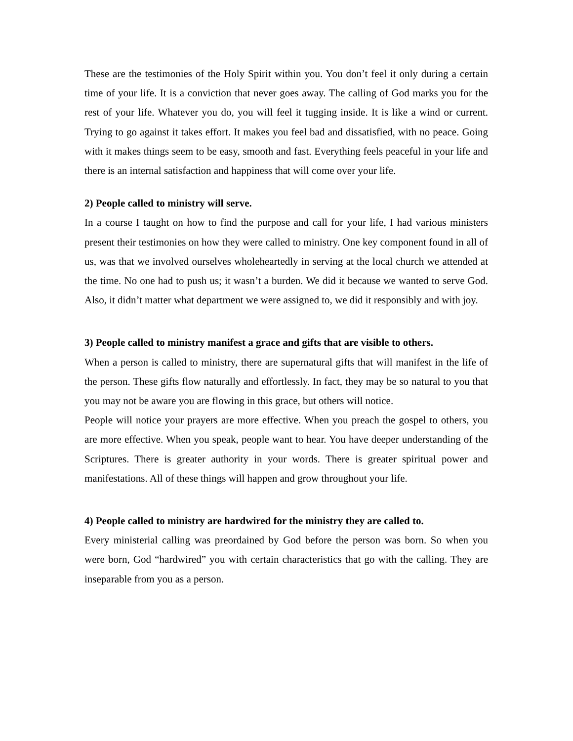These are the testimonies of the Holy Spirit within you. You don’t feel it only during a certain time of your life. It is a conviction that never goes away. The calling of God marks you for the rest of your life. Whatever you do, you will feel it tugging inside. It is like a wind or current. Trying to go against it takes effort. It makes you feel bad and dissatisfied, with no peace. Going with it makes things seem to be easy, smooth and fast. Everything feels peaceful in your life and there is an internal satisfaction and happiness that will come over your life.
2) People called to ministry will serve.
In a course I taught on how to find the purpose and call for your life, I had various ministers present their testimonies on how they were called to ministry. One key component found in all of us, was that we involved ourselves wholeheartedly in serving at the local church we attended at the time. No one had to push us; it wasn’t a burden. We did it because we wanted to serve God. Also, it didn’t matter what department we were assigned to, we did it responsibly and with joy.
3) People called to ministry manifest a grace and gifts that are visible to others.
When a person is called to ministry, there are supernatural gifts that will manifest in the life of the person. These gifts flow naturally and effortlessly. In fact, they may be so natural to you that you may not be aware you are flowing in this grace, but others will notice.
People will notice your prayers are more effective. When you preach the gospel to others, you are more effective. When you speak, people want to hear. You have deeper understanding of the Scriptures. There is greater authority in your words. There is greater spiritual power and manifestations. All of these things will happen and grow throughout your life.
4) People called to ministry are hardwired for the ministry they are called to.
Every ministerial calling was preordained by God before the person was born. So when you were born, God “hardwired” you with certain characteristics that go with the calling. They are inseparable from you as a person.